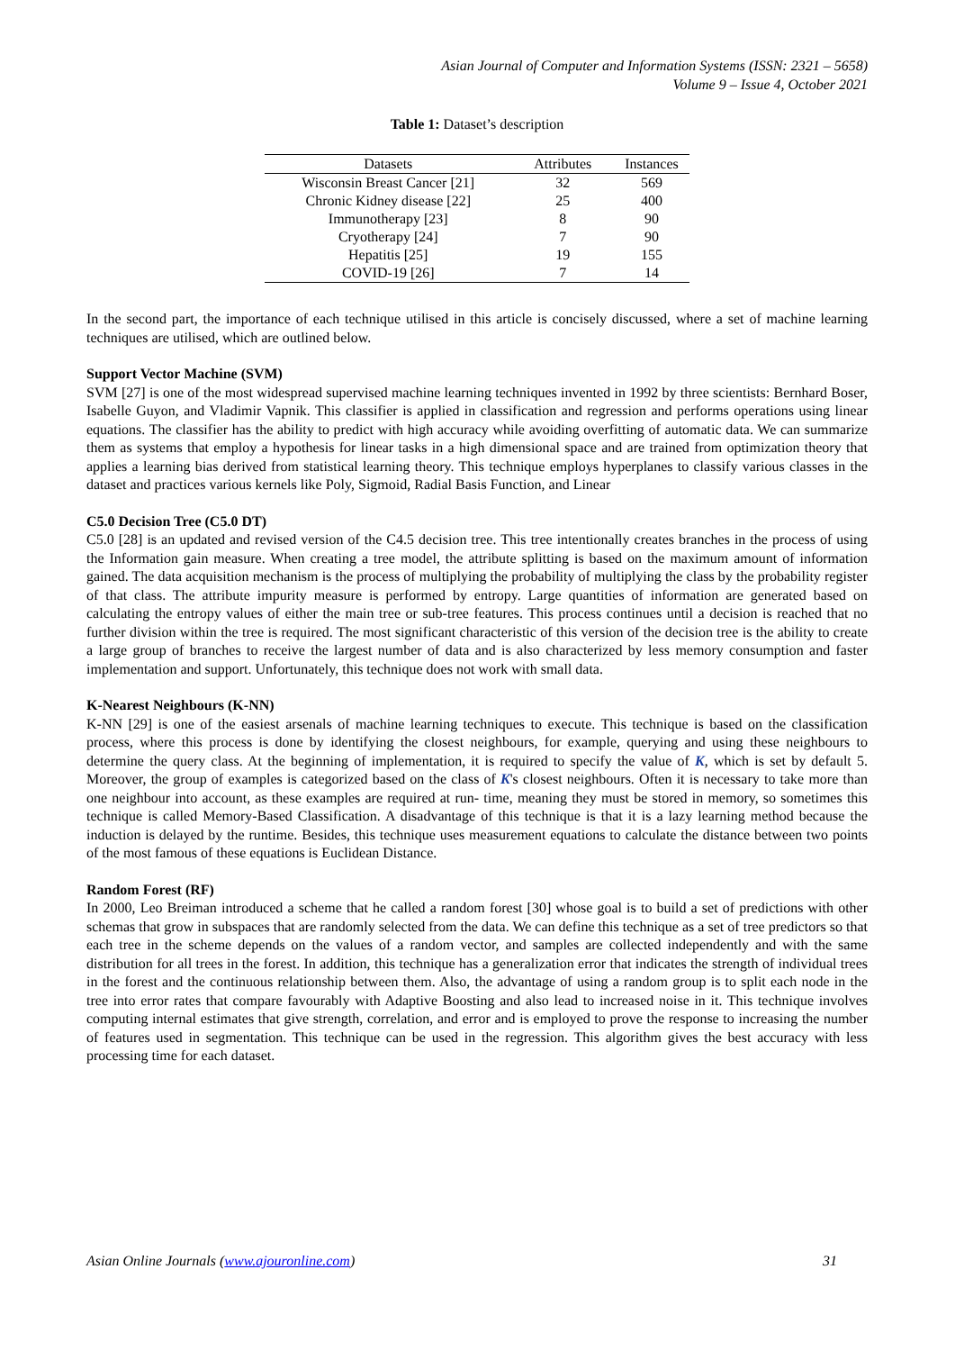Asian Journal of Computer and Information Systems (ISSN: 2321 – 5658)
Volume 9 – Issue 4, October 2021
Table 1: Dataset’s description
| Datasets | Attributes | Instances |
| --- | --- | --- |
| Wisconsin Breast Cancer [21] | 32 | 569 |
| Chronic Kidney disease [22] | 25 | 400 |
| Immunotherapy [23] | 8 | 90 |
| Cryotherapy [24] | 7 | 90 |
| Hepatitis [25] | 19 | 155 |
| COVID-19 [26] | 7 | 14 |
In the second part, the importance of each technique utilised in this article is concisely discussed, where a set of machine learning techniques are utilised, which are outlined below.
Support Vector Machine (SVM)
SVM [27] is one of the most widespread supervised machine learning techniques invented in 1992 by three scientists: Bernhard Boser, Isabelle Guyon, and Vladimir Vapnik. This classifier is applied in classification and regression and performs operations using linear equations. The classifier has the ability to predict with high accuracy while avoiding overfitting of automatic data. We can summarize them as systems that employ a hypothesis for linear tasks in a high dimensional space and are trained from optimization theory that applies a learning bias derived from statistical learning theory. This technique employs hyperplanes to classify various classes in the dataset and practices various kernels like Poly, Sigmoid, Radial Basis Function, and Linear
C5.0 Decision Tree (C5.0 DT)
C5.0 [28] is an updated and revised version of the C4.5 decision tree. This tree intentionally creates branches in the process of using the Information gain measure. When creating a tree model, the attribute splitting is based on the maximum amount of information gained. The data acquisition mechanism is the process of multiplying the probability of multiplying the class by the probability register of that class. The attribute impurity measure is performed by entropy. Large quantities of information are generated based on calculating the entropy values of either the main tree or sub-tree features. This process continues until a decision is reached that no further division within the tree is required. The most significant characteristic of this version of the decision tree is the ability to create a large group of branches to receive the largest number of data and is also characterized by less memory consumption and faster implementation and support. Unfortunately, this technique does not work with small data.
K-Nearest Neighbours (K-NN)
K-NN [29] is one of the easiest arsenals of machine learning techniques to execute. This technique is based on the classification process, where this process is done by identifying the closest neighbours, for example, querying and using these neighbours to determine the query class. At the beginning of implementation, it is required to specify the value of K, which is set by default 5. Moreover, the group of examples is categorized based on the class of K's closest neighbours. Often it is necessary to take more than one neighbour into account, as these examples are required at run- time, meaning they must be stored in memory, so sometimes this technique is called Memory-Based Classification. A disadvantage of this technique is that it is a lazy learning method because the induction is delayed by the runtime. Besides, this technique uses measurement equations to calculate the distance between two points of the most famous of these equations is Euclidean Distance.
Random Forest (RF)
In 2000, Leo Breiman introduced a scheme that he called a random forest [30] whose goal is to build a set of predictions with other schemas that grow in subspaces that are randomly selected from the data. We can define this technique as a set of tree predictors so that each tree in the scheme depends on the values of a random vector, and samples are collected independently and with the same distribution for all trees in the forest. In addition, this technique has a generalization error that indicates the strength of individual trees in the forest and the continuous relationship between them. Also, the advantage of using a random group is to split each node in the tree into error rates that compare favourably with Adaptive Boosting and also lead to increased noise in it. This technique involves computing internal estimates that give strength, correlation, and error and is employed to prove the response to increasing the number of features used in segmentation. This technique can be used in the regression. This algorithm gives the best accuracy with less processing time for each dataset.
Asian Online Journals (www.ajouronline.com) 31